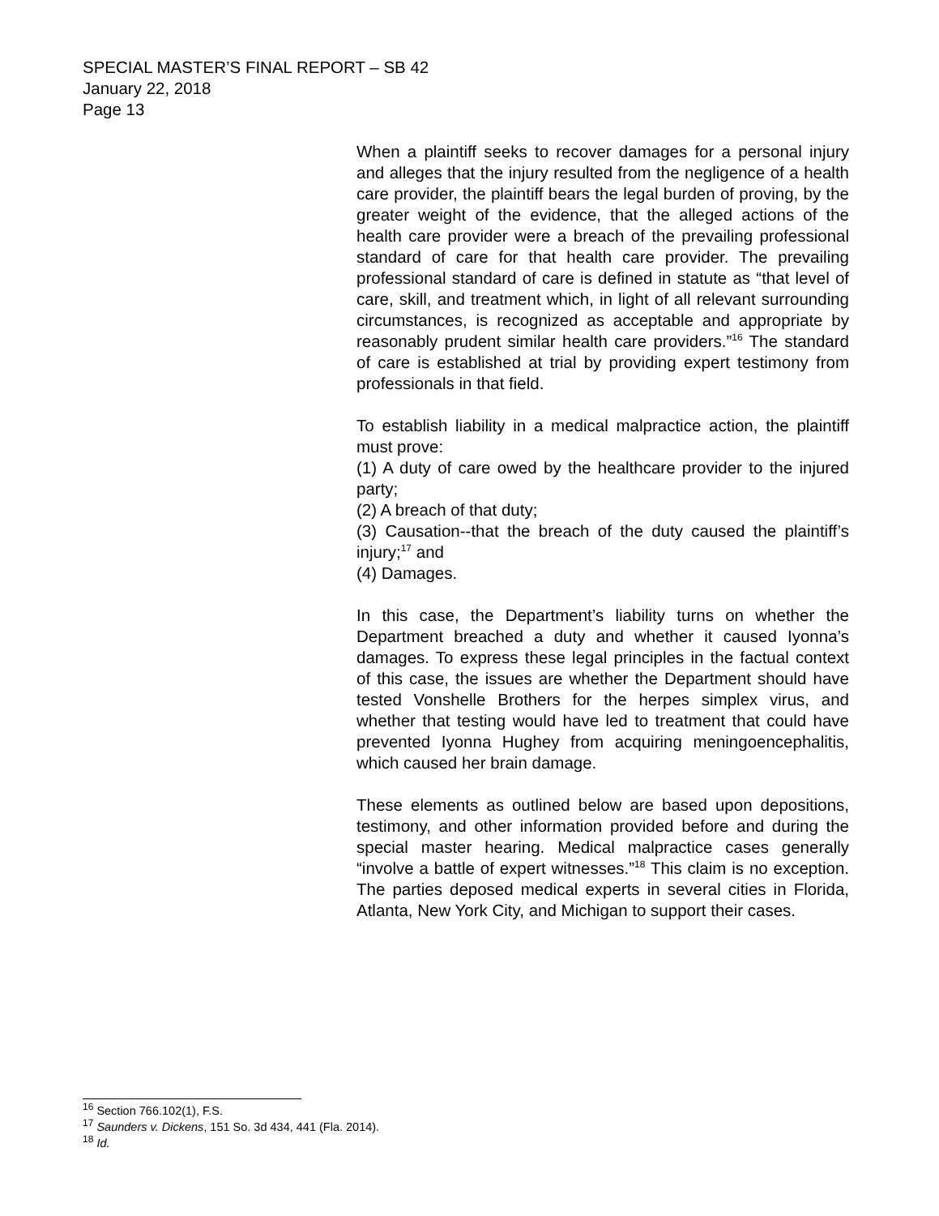SPECIAL MASTER’S FINAL REPORT – SB 42
January 22, 2018
Page 13
When a plaintiff seeks to recover damages for a personal injury and alleges that the injury resulted from the negligence of a health care provider, the plaintiff bears the legal burden of proving, by the greater weight of the evidence, that the alleged actions of the health care provider were a breach of the prevailing professional standard of care for that health care provider. The prevailing professional standard of care is defined in statute as “that level of care, skill, and treatment which, in light of all relevant surrounding circumstances, is recognized as acceptable and appropriate by reasonably prudent similar health care providers.”<sup>16</sup> The standard of care is established at trial by providing expert testimony from professionals in that field.
To establish liability in a medical malpractice action, the plaintiff must prove:
(1) A duty of care owed by the healthcare provider to the injured party;
(2) A breach of that duty;
(3) Causation--that the breach of the duty caused the plaintiff’s injury;<sup>17</sup> and
(4) Damages.
In this case, the Department’s liability turns on whether the Department breached a duty and whether it caused Iyonna’s damages. To express these legal principles in the factual context of this case, the issues are whether the Department should have tested Vonshelle Brothers for the herpes simplex virus, and whether that testing would have led to treatment that could have prevented Iyonna Hughey from acquiring meningoencephalitis, which caused her brain damage.
These elements as outlined below are based upon depositions, testimony, and other information provided before and during the special master hearing. Medical malpractice cases generally “involve a battle of expert witnesses.”<sup>18</sup> This claim is no exception. The parties deposed medical experts in several cities in Florida, Atlanta, New York City, and Michigan to support their cases.
<sup>16</sup> Section 766.102(1), F.S.
<sup>17</sup> Saunders v. Dickens, 151 So. 3d 434, 441 (Fla. 2014).
<sup>18</sup> Id.